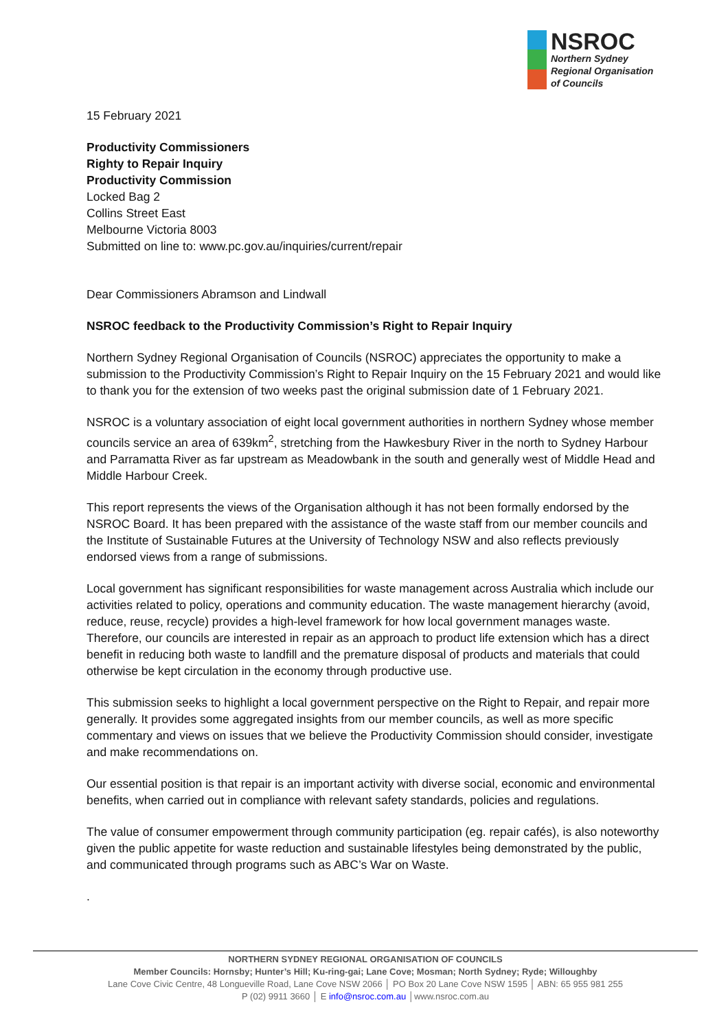NSROC
Northern Sydney
Regional Organisation
of Councils
15 February 2021
Productivity Commissioners
Righty to Repair Inquiry
Productivity Commission
Locked Bag 2
Collins Street East
Melbourne Victoria 8003
Submitted on line to: www.pc.gov.au/inquiries/current/repair
Dear Commissioners Abramson and Lindwall
NSROC feedback to the Productivity Commission’s Right to Repair Inquiry
Northern Sydney Regional Organisation of Councils (NSROC) appreciates the opportunity to make a submission to the Productivity Commission’s Right to Repair Inquiry on the 15 February 2021 and would like to thank you for the extension of two weeks past the original submission date of 1 February 2021.
NSROC is a voluntary association of eight local government authorities in northern Sydney whose member councils service an area of 639km<sup>2</sup>, stretching from the Hawkesbury River in the north to Sydney Harbour and Parramatta River as far upstream as Meadowbank in the south and generally west of Middle Head and Middle Harbour Creek.
This report represents the views of the Organisation although it has not been formally endorsed by the NSROC Board. It has been prepared with the assistance of the waste staff from our member councils and the Institute of Sustainable Futures at the University of Technology NSW and also reflects previously endorsed views from a range of submissions.
Local government has significant responsibilities for waste management across Australia which include our activities related to policy, operations and community education. The waste management hierarchy (avoid, reduce, reuse, recycle) provides a high-level framework for how local government manages waste. Therefore, our councils are interested in repair as an approach to product life extension which has a direct benefit in reducing both waste to landfill and the premature disposal of products and materials that could otherwise be kept circulation in the economy through productive use.
This submission seeks to highlight a local government perspective on the Right to Repair, and repair more generally. It provides some aggregated insights from our member councils, as well as more specific commentary and views on issues that we believe the Productivity Commission should consider, investigate and make recommendations on.
Our essential position is that repair is an important activity with diverse social, economic and environmental benefits, when carried out in compliance with relevant safety standards, policies and regulations.
The value of consumer empowerment through community participation (eg. repair cafés), is also noteworthy given the public appetite for waste reduction and sustainable lifestyles being demonstrated by the public, and communicated through programs such as ABC’s War on Waste.
.
NORTHERN SYDNEY REGIONAL ORGANISATION OF COUNCILS
Member Councils: Hornsby; Hunter’s Hill; Ku-ring-gai; Lane Cove; Mosman; North Sydney; Ryde; Willoughby
Lane Cove Civic Centre, 48 Longueville Road, Lane Cove NSW 2066 │ PO Box 20 Lane Cove NSW 1595 │ ABN: 65 955 981 255
P (02) 9911 3660 │ E info@nsroc.com.au │www.nsroc.com.au